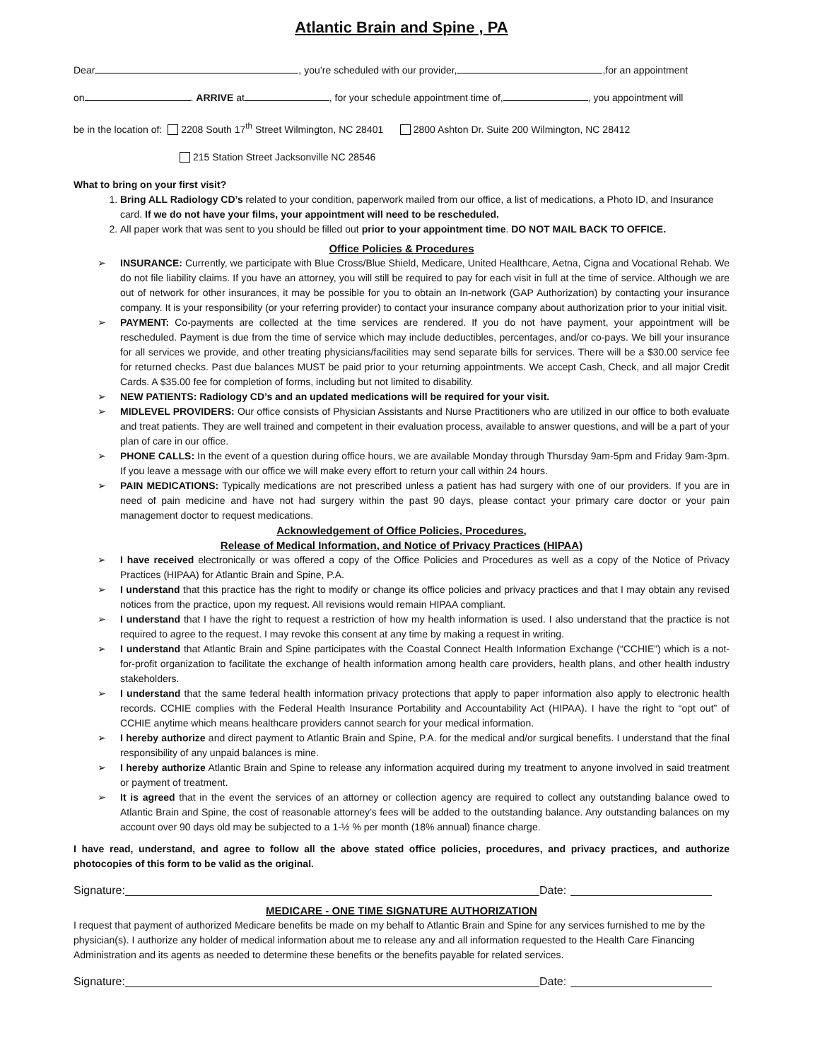Atlantic Brain and Spine , PA
Dear , you’re scheduled with our provider, ,for an appointment
on . ARRIVE at , for your schedule appointment time of, , you appointment will
be in the location of: 2208 South 17<sup>th</sup> Street Wilmington, NC 28401 2800 Ashton Dr. Suite 200 Wilmington, NC 28412
215 Station Street Jacksonville NC 28546
What to bring on your first visit?
1. Bring ALL Radiology CD’s related to your condition, paperwork mailed from our office, a list of medications, a Photo ID, and Insurance card. If we do not have your films, your appointment will need to be rescheduled.
2. All paper work that was sent to you should be filled out prior to your appointment time. DO NOT MAIL BACK TO OFFICE.
Office Policies & Procedures
➢ INSURANCE: Currently, we participate with Blue Cross/Blue Shield, Medicare, United Healthcare, Aetna, Cigna and Vocational Rehab. We do not file liability claims. If you have an attorney, you will still be required to pay for each visit in full at the time of service. Although we are out of network for other insurances, it may be possible for you to obtain an In-network (GAP Authorization) by contacting your insurance company. It is your responsibility (or your referring provider) to contact your insurance company about authorization prior to your initial visit.
➢ PAYMENT: Co-payments are collected at the time services are rendered. If you do not have payment, your appointment will be rescheduled. Payment is due from the time of service which may include deductibles, percentages, and/or co-pays. We bill your insurance for all services we provide, and other treating physicians/facilities may send separate bills for services. There will be a $30.00 service fee for returned checks. Past due balances MUST be paid prior to your returning appointments. We accept Cash, Check, and all major Credit Cards. A $35.00 fee for completion of forms, including but not limited to disability.
➢ NEW PATIENTS: Radiology CD’s and an updated medications will be required for your visit.
➢ MIDLEVEL PROVIDERS: Our office consists of Physician Assistants and Nurse Practitioners who are utilized in our office to both evaluate and treat patients. They are well trained and competent in their evaluation process, available to answer questions, and will be a part of your plan of care in our office.
➢ PHONE CALLS: In the event of a question during office hours, we are available Monday through Thursday 9am-5pm and Friday 9am-3pm. If you leave a message with our office we will make every effort to return your call within 24 hours.
➢ PAIN MEDICATIONS: Typically medications are not prescribed unless a patient has had surgery with one of our providers. If you are in need of pain medicine and have not had surgery within the past 90 days, please contact your primary care doctor or your pain management doctor to request medications.
Acknowledgement of Office Policies, Procedures,
Release of Medical Information, and Notice of Privacy Practices (HIPAA)
➢ I have received electronically or was offered a copy of the Office Policies and Procedures as well as a copy of the Notice of Privacy Practices (HIPAA) for Atlantic Brain and Spine, P.A.
➢ I understand that this practice has the right to modify or change its office policies and privacy practices and that I may obtain any revised notices from the practice, upon my request. All revisions would remain HIPAA compliant.
➢ I understand that I have the right to request a restriction of how my health information is used. I also understand that the practice is not required to agree to the request. I may revoke this consent at any time by making a request in writing.
➢ I understand that Atlantic Brain and Spine participates with the Coastal Connect Health Information Exchange (“CCHIE”) which is a not-for-profit organization to facilitate the exchange of health information among health care providers, health plans, and other health industry stakeholders.
➢ I understand that the same federal health information privacy protections that apply to paper information also apply to electronic health records. CCHIE complies with the Federal Health Insurance Portability and Accountability Act (HIPAA). I have the right to “opt out” of CCHIE anytime which means healthcare providers cannot search for your medical information.
➢ I hereby authorize and direct payment to Atlantic Brain and Spine, P.A. for the medical and/or surgical benefits. I understand that the final responsibility of any unpaid balances is mine.
➢ I hereby authorize Atlantic Brain and Spine to release any information acquired during my treatment to anyone involved in said treatment or payment of treatment.
➢ It is agreed that in the event the services of an attorney or collection agency are required to collect any outstanding balance owed to Atlantic Brain and Spine, the cost of reasonable attorney’s fees will be added to the outstanding balance. Any outstanding balances on my account over 90 days old may be subjected to a 1-½ % per month (18% annual) finance charge.
I have read, understand, and agree to follow all the above stated office policies, procedures, and privacy practices, and authorize photocopies of this form to be valid as the original.
Signature: Date:
MEDICARE - ONE TIME SIGNATURE AUTHORIZATION
I request that payment of authorized Medicare benefits be made on my behalf to Atlantic Brain and Spine for any services furnished to me by the physician(s). I authorize any holder of medical information about me to release any and all information requested to the Health Care Financing Administration and its agents as needed to determine these benefits or the benefits payable for related services.
Signature: Date: